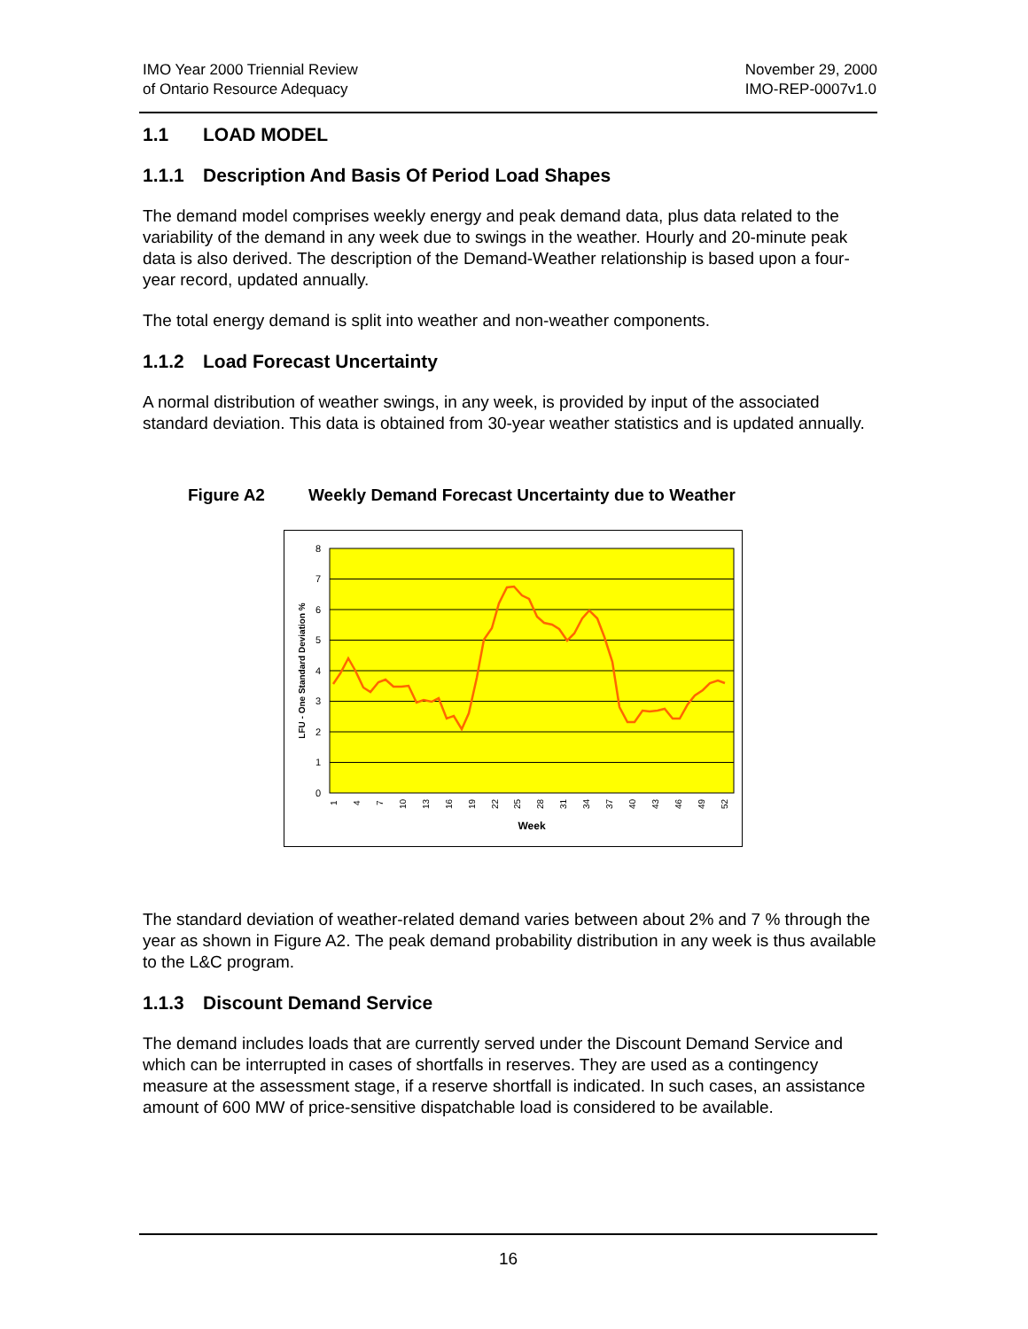IMO Year 2000 Triennial Review
of Ontario Resource Adequacy
November 29, 2000
IMO-REP-0007v1.0
1.1 LOAD MODEL
1.1.1 Description And Basis Of Period Load Shapes
The demand model comprises weekly energy and peak demand data, plus data related to the variability of the demand in any week due to swings in the weather. Hourly and 20-minute peak data is also derived. The description of the Demand-Weather relationship is based upon a four-year record, updated annually.
The total energy demand is split into weather and non-weather components.
1.1.2 Load Forecast Uncertainty
A normal distribution of weather swings, in any week, is provided by input of the associated standard deviation. This data is obtained from 30-year weather statistics and is updated annually.
Figure A2 Weekly Demand Forecast Uncertainty due to Weather
8
7
6
5
4
3
2
1
0
1
4
7
10
13
16
19
22
25
28
31
34
37
40
43
46
49
52
Week
LFU - One Standard Deviation %
The standard deviation of weather-related demand varies between about 2% and 7 % through the year as shown in Figure A2. The peak demand probability distribution in any week is thus available to the L&C program.
1.1.3 Discount Demand Service
The demand includes loads that are currently served under the Discount Demand Service and which can be interrupted in cases of shortfalls in reserves. They are used as a contingency measure at the assessment stage, if a reserve shortfall is indicated. In such cases, an assistance amount of 600 MW of price-sensitive dispatchable load is considered to be available.
16